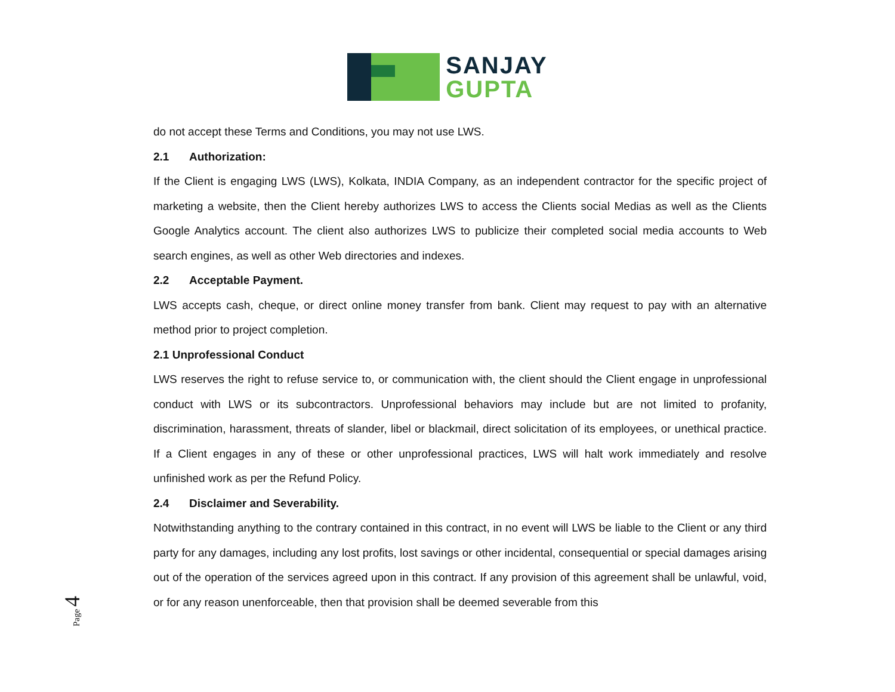SANJAY
GUPTA
do not accept these Terms and Conditions, you may not use LWS.
2.1 Authorization:
If the Client is engaging LWS (LWS), Kolkata, INDIA Company, as an independent contractor for the specific project of marketing a website, then the Client hereby authorizes LWS to access the Clients social Medias as well as the Clients Google Analytics account. The client also authorizes LWS to publicize their completed social media accounts to Web search engines, as well as other Web directories and indexes.
2.2 Acceptable Payment.
LWS accepts cash, cheque, or direct online money transfer from bank. Client may request to pay with an alternative method prior to project completion.
2.1 Unprofessional Conduct
LWS reserves the right to refuse service to, or communication with, the client should the Client engage in unprofessional conduct with LWS or its subcontractors. Unprofessional behaviors may include but are not limited to profanity, discrimination, harassment, threats of slander, libel or blackmail, direct solicitation of its employees, or unethical practice. If a Client engages in any of these or other unprofessional practices, LWS will halt work immediately and resolve unfinished work as per the Refund Policy.
2.4 Disclaimer and Severability.
Notwithstanding anything to the contrary contained in this contract, in no event will LWS be liable to the Client or any third party for any damages, including any lost profits, lost savings or other incidental, consequential or special damages arising out of the operation of the services agreed upon in this contract. If any provision of this agreement shall be unlawful, void, or for any reason unenforceable, then that provision shall be deemed severable from this
Page 4